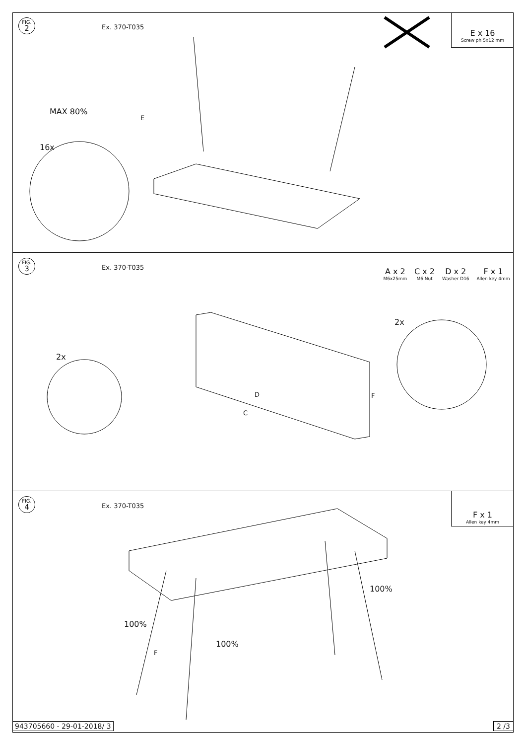FIG.
2
Ex. 370-T035
E x 16
Screw ph 5x12 mm
MAX 80%
16x
E
FIG.
3
Ex. 370-T035
A x 2
M6x25mm
C x 2
M6 Nut
D x 2
Washer D16
F x 1
Allen key 4mm
2x
2x
D
C
F
FIG.
4
Ex. 370-T035
F x 1
Allen key 4mm
100%
100%
100%
F
943705660 - 29-01-2018/ 3 2 /3